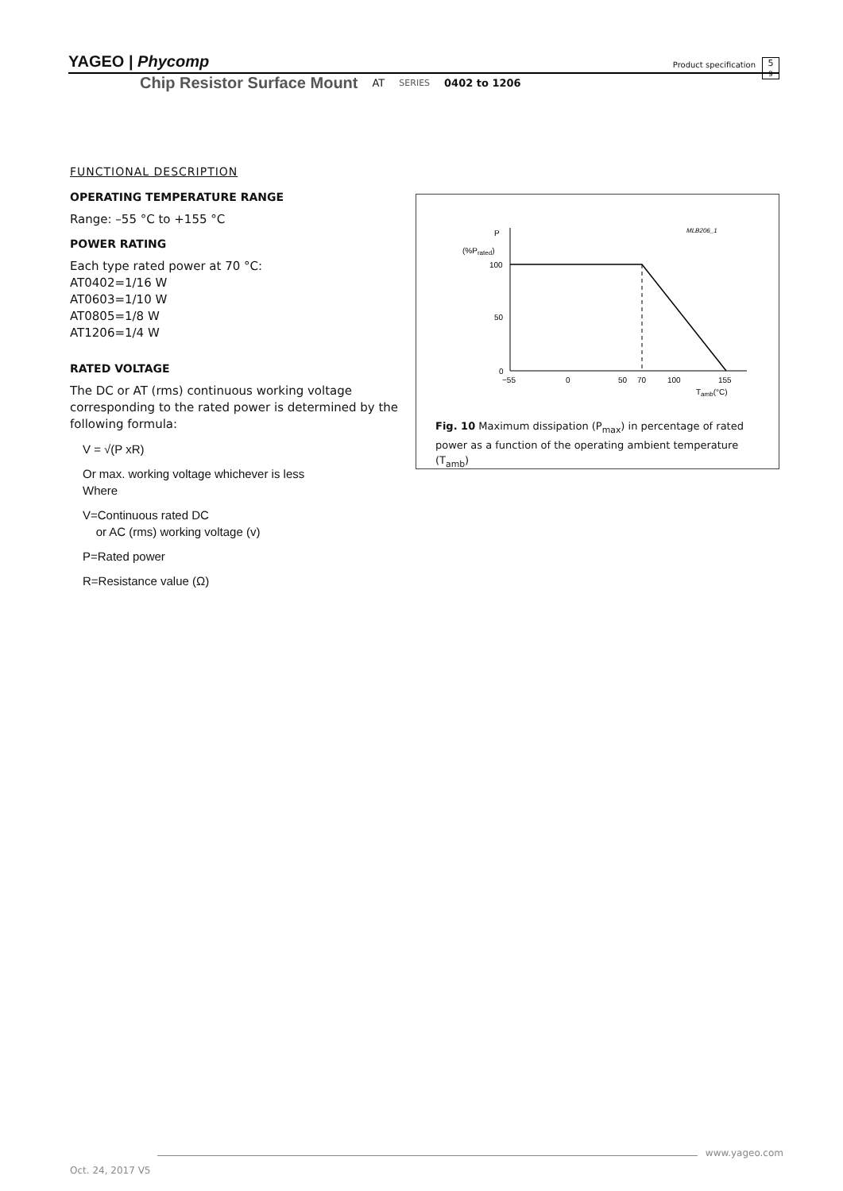YAGEO | Phycomp
Product specification
5
9
Chip Resistor Surface Mount AT SERIES 0402 to 1206
FUNCTIONAL DESCRIPTION
OPERATING TEMPERATURE RANGE
Range: –55 °C to +155 °C
POWER RATING
Each type rated power at 70 °C:
AT0402=1/16 W
AT0603=1/10 W
AT0805=1/8 W
AT1206=1/4 W
RATED VOLTAGE
The DC or AT (rms) continuous working voltage corresponding to the rated power is determined by the following formula:
V = √(P xR)
Or max. working voltage whichever is less
Where
V=Continuous rated DC
or AC (rms) working voltage (v)
P=Rated power
R=Resistance value (Ω)
P
(%Prated)
MLB206_1
100
50
0
−55
0
50
70
100
155
Tamb(°C)
Fig. 10 Maximum dissipation (P<sub>max</sub>) in percentage of rated power as a function of the operating ambient temperature (T<sub>amb</sub>)
www.yageo.com
Oct. 24, 2017 V5